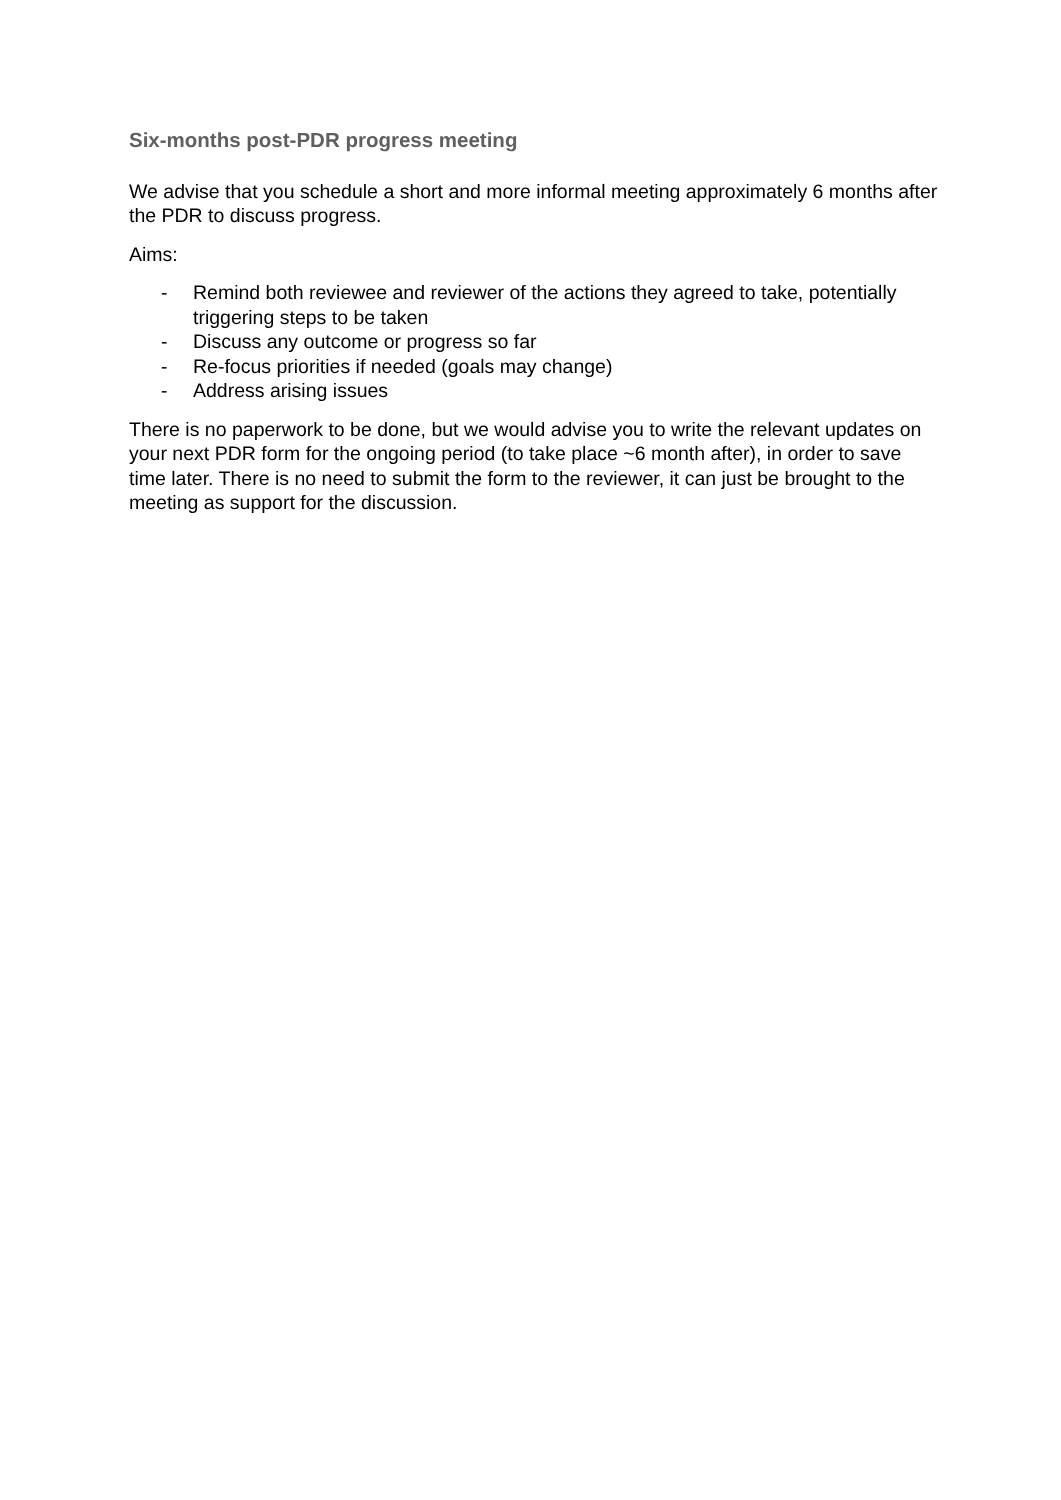Six-months post-PDR progress meeting
We advise that you schedule a short and more informal meeting approximately 6 months after the PDR to discuss progress.
Aims:
- Remind both reviewee and reviewer of the actions they agreed to take, potentially triggering steps to be taken
- Discuss any outcome or progress so far
- Re-focus priorities if needed (goals may change)
- Address arising issues
There is no paperwork to be done, but we would advise you to write the relevant updates on your next PDR form for the ongoing period (to take place ~6 month after), in order to save time later. There is no need to submit the form to the reviewer, it can just be brought to the meeting as support for the discussion.